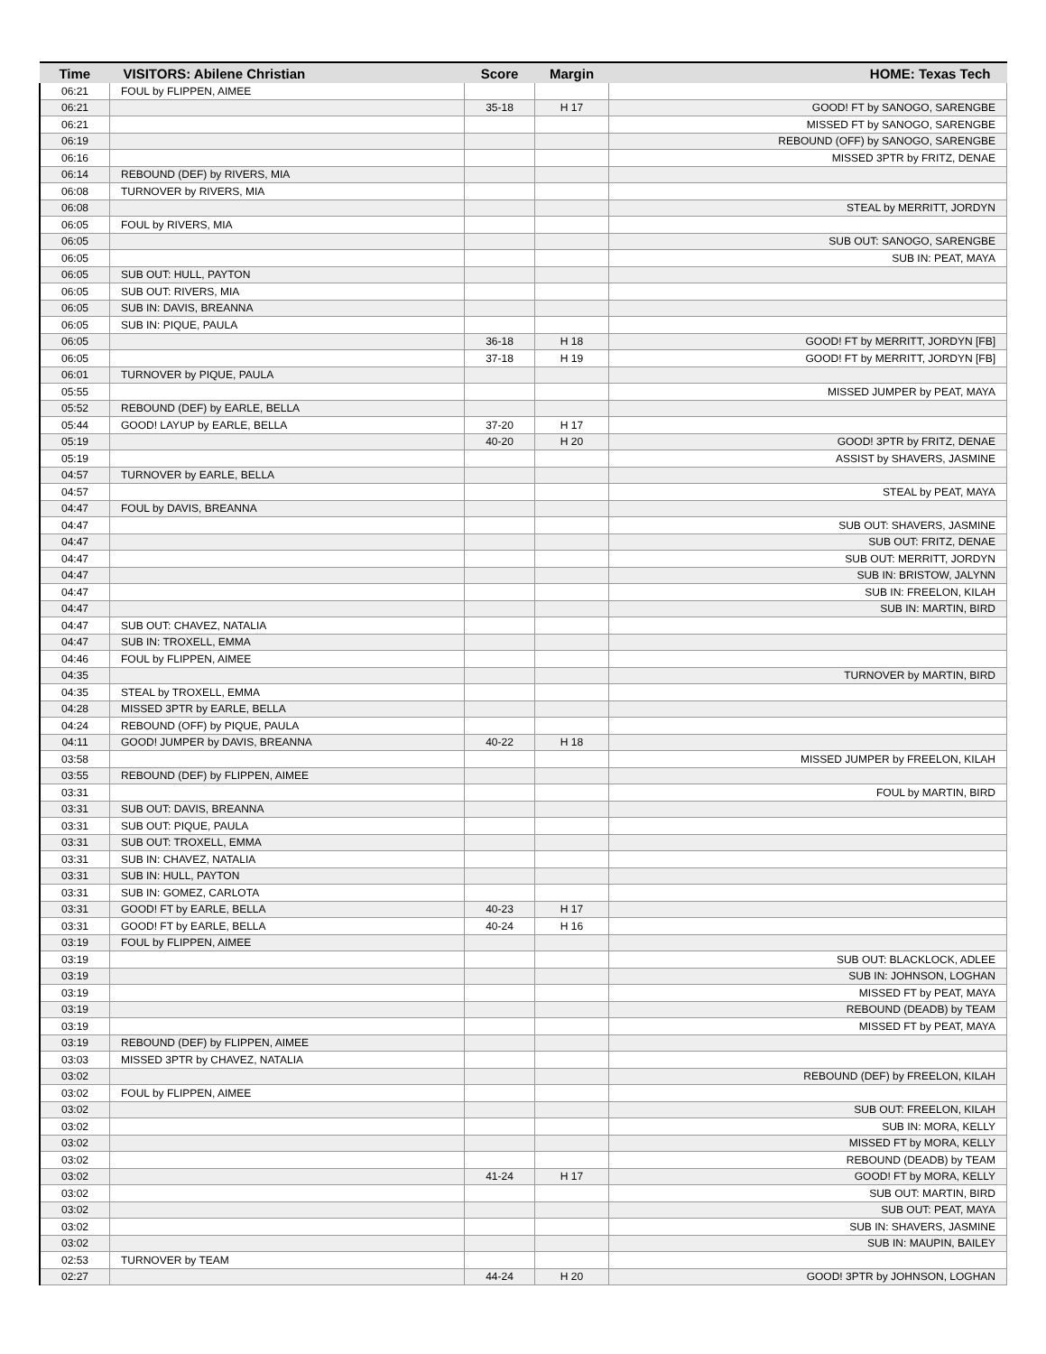| Time | VISITORS: Abilene Christian | Score | Margin | HOME: Texas Tech |
| --- | --- | --- | --- | --- |
| 06:21 | FOUL by FLIPPEN, AIMEE | | | |
| 06:21 | | 35-18 | H 17 | GOOD! FT by SANOGO, SARENGBE |
| 06:21 | | | | MISSED FT by SANOGO, SARENGBE |
| 06:19 | | | | REBOUND (OFF) by SANOGO, SARENGBE |
| 06:16 | | | | MISSED 3PTR by FRITZ, DENAE |
| 06:14 | REBOUND (DEF) by RIVERS, MIA | | | |
| 06:08 | TURNOVER by RIVERS, MIA | | | |
| 06:08 | | | | STEAL by MERRITT, JORDYN |
| 06:05 | FOUL by RIVERS, MIA | | | |
| 06:05 | | | | SUB OUT: SANOGO, SARENGBE |
| 06:05 | | | | SUB IN: PEAT, MAYA |
| 06:05 | SUB OUT: HULL, PAYTON | | | |
| 06:05 | SUB OUT: RIVERS, MIA | | | |
| 06:05 | SUB IN: DAVIS, BREANNA | | | |
| 06:05 | SUB IN: PIQUE, PAULA | | | |
| 06:05 | | 36-18 | H 18 | GOOD! FT by MERRITT, JORDYN [FB] |
| 06:05 | | 37-18 | H 19 | GOOD! FT by MERRITT, JORDYN [FB] |
| 06:01 | TURNOVER by PIQUE, PAULA | | | |
| 05:55 | | | | MISSED JUMPER by PEAT, MAYA |
| 05:52 | REBOUND (DEF) by EARLE, BELLA | | | |
| 05:44 | GOOD! LAYUP by EARLE, BELLA | 37-20 | H 17 | |
| 05:19 | | 40-20 | H 20 | GOOD! 3PTR by FRITZ, DENAE |
| 05:19 | | | | ASSIST by SHAVERS, JASMINE |
| 04:57 | TURNOVER by EARLE, BELLA | | | |
| 04:57 | | | | STEAL by PEAT, MAYA |
| 04:47 | FOUL by DAVIS, BREANNA | | | |
| 04:47 | | | | SUB OUT: SHAVERS, JASMINE |
| 04:47 | | | | SUB OUT: FRITZ, DENAE |
| 04:47 | | | | SUB OUT: MERRITT, JORDYN |
| 04:47 | | | | SUB IN: BRISTOW, JALYNN |
| 04:47 | | | | SUB IN: FREELON, KILAH |
| 04:47 | | | | SUB IN: MARTIN, BIRD |
| 04:47 | SUB OUT: CHAVEZ, NATALIA | | | |
| 04:47 | SUB IN: TROXELL, EMMA | | | |
| 04:46 | FOUL by FLIPPEN, AIMEE | | | |
| 04:35 | | | | TURNOVER by MARTIN, BIRD |
| 04:35 | STEAL by TROXELL, EMMA | | | |
| 04:28 | MISSED 3PTR by EARLE, BELLA | | | |
| 04:24 | REBOUND (OFF) by PIQUE, PAULA | | | |
| 04:11 | GOOD! JUMPER by DAVIS, BREANNA | 40-22 | H 18 | |
| 03:58 | | | | MISSED JUMPER by FREELON, KILAH |
| 03:55 | REBOUND (DEF) by FLIPPEN, AIMEE | | | |
| 03:31 | | | | FOUL by MARTIN, BIRD |
| 03:31 | SUB OUT: DAVIS, BREANNA | | | |
| 03:31 | SUB OUT: PIQUE, PAULA | | | |
| 03:31 | SUB OUT: TROXELL, EMMA | | | |
| 03:31 | SUB IN: CHAVEZ, NATALIA | | | |
| 03:31 | SUB IN: HULL, PAYTON | | | |
| 03:31 | SUB IN: GOMEZ, CARLOTA | | | |
| 03:31 | GOOD! FT by EARLE, BELLA | 40-23 | H 17 | |
| 03:31 | GOOD! FT by EARLE, BELLA | 40-24 | H 16 | |
| 03:19 | FOUL by FLIPPEN, AIMEE | | | |
| 03:19 | | | | SUB OUT: BLACKLOCK, ADLEE |
| 03:19 | | | | SUB IN: JOHNSON, LOGHAN |
| 03:19 | | | | MISSED FT by PEAT, MAYA |
| 03:19 | | | | REBOUND (DEADB) by TEAM |
| 03:19 | | | | MISSED FT by PEAT, MAYA |
| 03:19 | REBOUND (DEF) by FLIPPEN, AIMEE | | | |
| 03:03 | MISSED 3PTR by CHAVEZ, NATALIA | | | |
| 03:02 | | | | REBOUND (DEF) by FREELON, KILAH |
| 03:02 | FOUL by FLIPPEN, AIMEE | | | |
| 03:02 | | | | SUB OUT: FREELON, KILAH |
| 03:02 | | | | SUB IN: MORA, KELLY |
| 03:02 | | | | MISSED FT by MORA, KELLY |
| 03:02 | | | | REBOUND (DEADB) by TEAM |
| 03:02 | | 41-24 | H 17 | GOOD! FT by MORA, KELLY |
| 03:02 | | | | SUB OUT: MARTIN, BIRD |
| 03:02 | | | | SUB OUT: PEAT, MAYA |
| 03:02 | | | | SUB IN: SHAVERS, JASMINE |
| 03:02 | | | | SUB IN: MAUPIN, BAILEY |
| 02:53 | TURNOVER by TEAM | | | |
| 02:27 | | 44-24 | H 20 | GOOD! 3PTR by JOHNSON, LOGHAN |